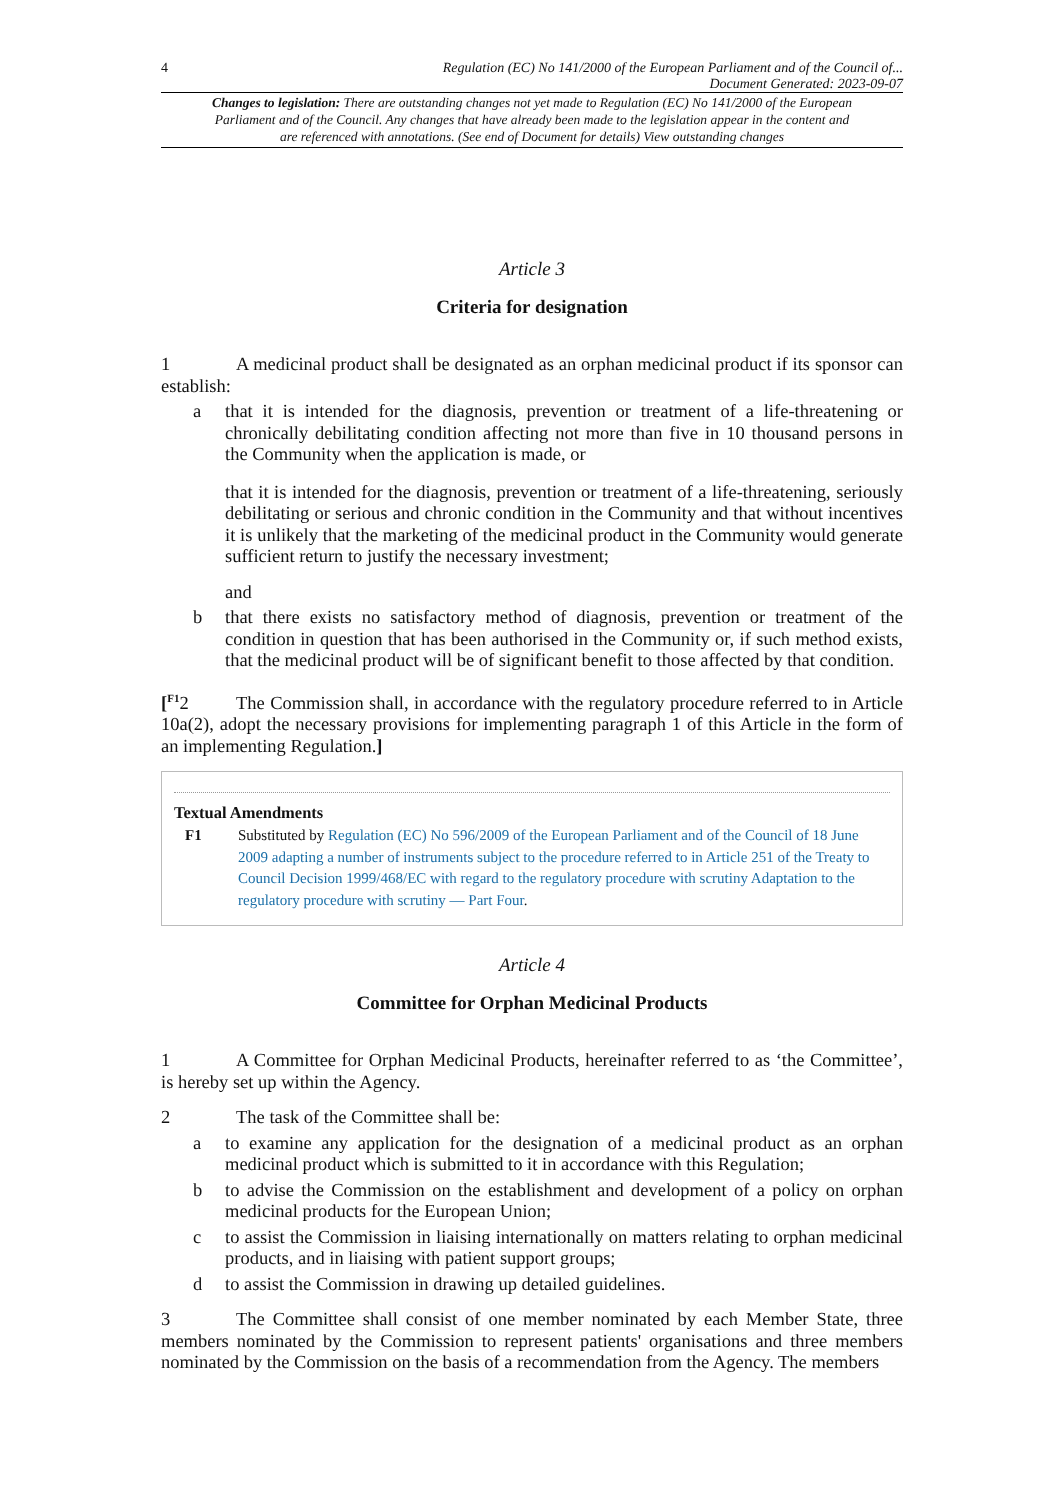4 Regulation (EC) No 141/2000 of the European Parliament and of the Council of...
Document Generated: 2023-09-07
Changes to legislation: There are outstanding changes not yet made to Regulation (EC) No 141/2000 of the European Parliament and of the Council. Any changes that have already been made to the legislation appear in the content and are referenced with annotations. (See end of Document for details) View outstanding changes
Article 3
Criteria for designation
1 A medicinal product shall be designated as an orphan medicinal product if its sponsor can establish:
a that it is intended for the diagnosis, prevention or treatment of a life-threatening or chronically debilitating condition affecting not more than five in 10 thousand persons in the Community when the application is made, or
that it is intended for the diagnosis, prevention or treatment of a life-threatening, seriously debilitating or serious and chronic condition in the Community and that without incentives it is unlikely that the marketing of the medicinal product in the Community would generate sufficient return to justify the necessary investment;
and
b that there exists no satisfactory method of diagnosis, prevention or treatment of the condition in question that has been authorised in the Community or, if such method exists, that the medicinal product will be of significant benefit to those affected by that condition.
[<sup>F1</sup>2 The Commission shall, in accordance with the regulatory procedure referred to in Article 10a(2), adopt the necessary provisions for implementing paragraph 1 of this Article in the form of an implementing Regulation.]
Textual Amendments
F1 Substituted by Regulation (EC) No 596/2009 of the European Parliament and of the Council of 18 June 2009 adapting a number of instruments subject to the procedure referred to in Article 251 of the Treaty to Council Decision 1999/468/EC with regard to the regulatory procedure with scrutiny Adaptation to the regulatory procedure with scrutiny — Part Four.
Article 4
Committee for Orphan Medicinal Products
1 A Committee for Orphan Medicinal Products, hereinafter referred to as ‘the Committee’, is hereby set up within the Agency.
2 The task of the Committee shall be:
a to examine any application for the designation of a medicinal product as an orphan medicinal product which is submitted to it in accordance with this Regulation;
b to advise the Commission on the establishment and development of a policy on orphan medicinal products for the European Union;
c to assist the Commission in liaising internationally on matters relating to orphan medicinal products, and in liaising with patient support groups;
d to assist the Commission in drawing up detailed guidelines.
3 The Committee shall consist of one member nominated by each Member State, three members nominated by the Commission to represent patients' organisations and three members nominated by the Commission on the basis of a recommendation from the Agency. The members